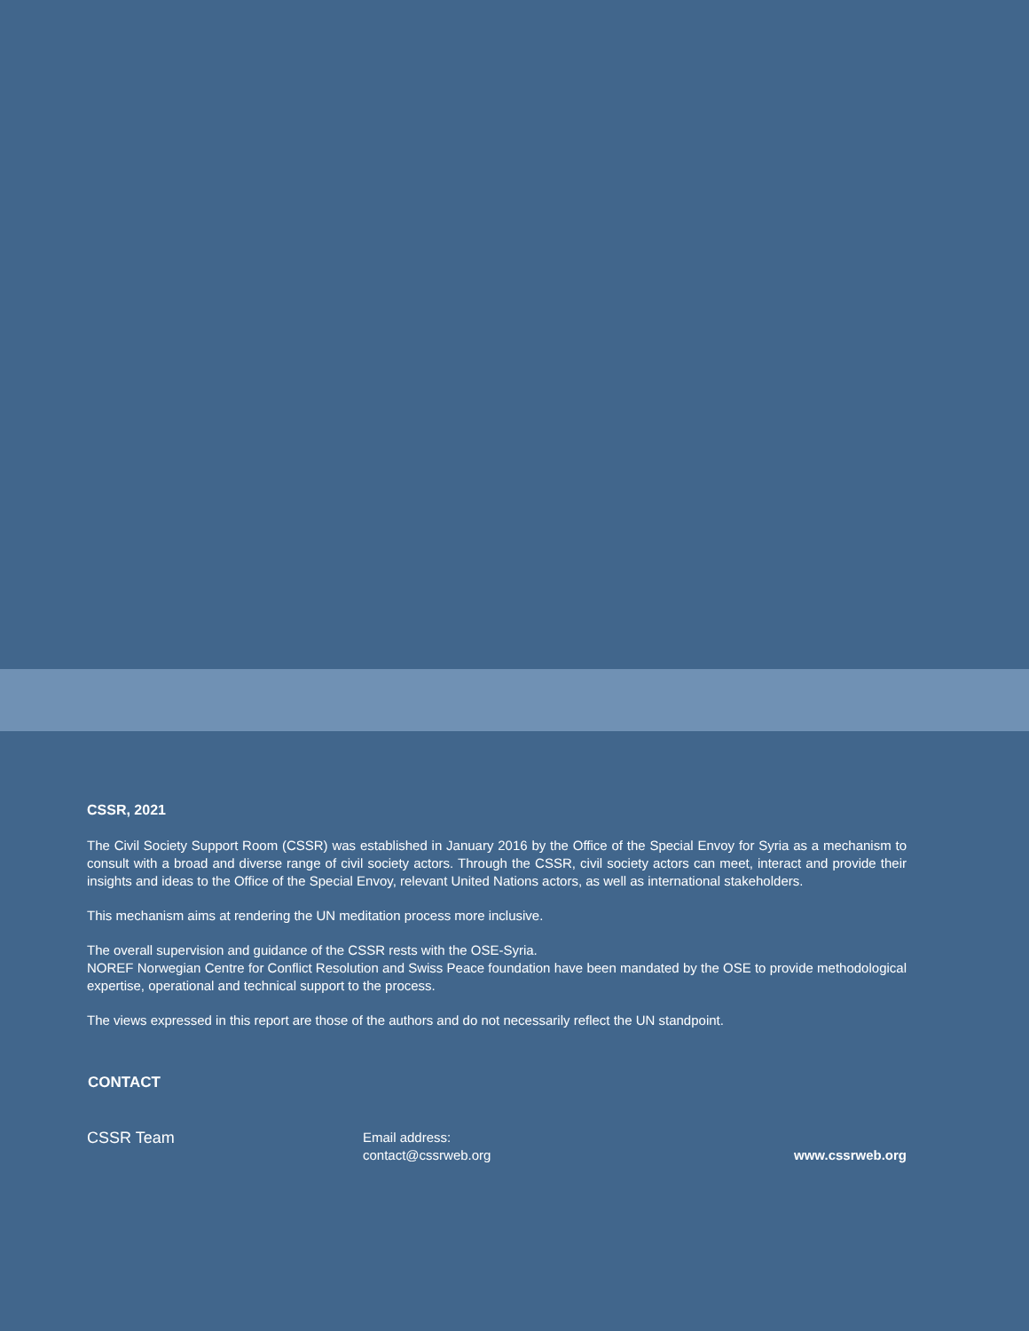CSSR, 2021
The Civil Society Support Room (CSSR) was established in January 2016 by the Office of the Special Envoy for Syria as a mechanism to consult with a broad and diverse range of civil society actors. Through the CSSR, civil society actors can meet, interact and provide their insights and ideas to the Office of the Special Envoy, relevant United Nations actors, as well as international stakeholders.
This mechanism aims at rendering the UN meditation process more inclusive.
The overall supervision and guidance of the CSSR rests with the OSE-Syria.
NOREF Norwegian Centre for Conflict Resolution and Swiss Peace foundation have been mandated by the OSE to provide methodological expertise, operational and technical support to the process.
The views expressed in this report are those of the authors and do not necessarily reflect the UN standpoint.
CONTACT
CSSR Team
Email address:
contact@cssrweb.org
www.cssrweb.org